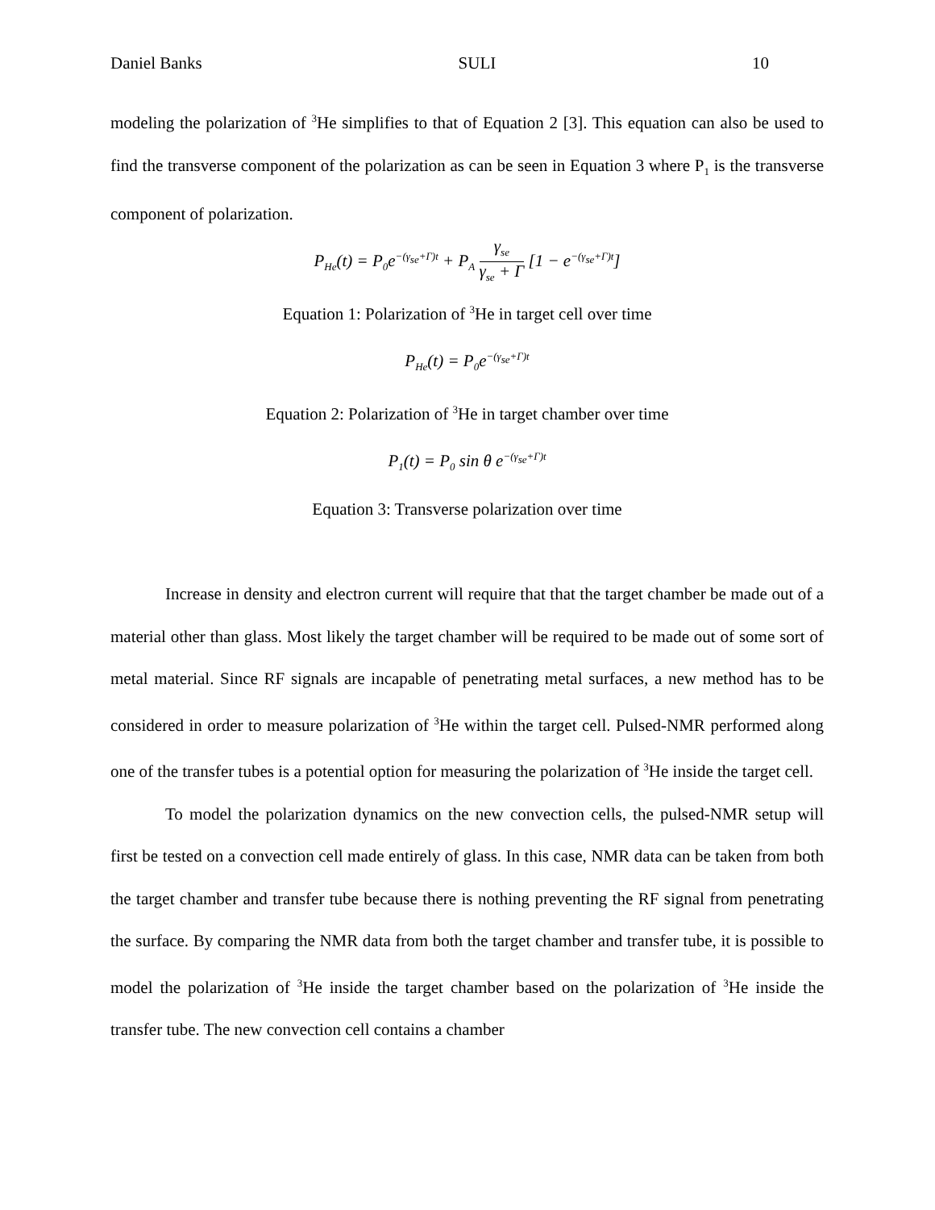Daniel Banks SULI 10
modeling the polarization of <sup>3</sup>He simplifies to that of Equation 2 [3]. This equation can also be used to find the transverse component of the polarization as can be seen in Equation 3 where P<sub>1</sub> is the transverse component of polarization.
P<sub>He</sub>(t) = P<sub>0</sub>e<sup>−(γ<sub>se</sub>+Γ)t</sup> + P<sub>A</sub> γ<sub>se</sub> γ<sub>se</sub> + Γ [1 − e<sup>−(γ<sub>se</sub>+Γ)t</sup>]
Equation 1: Polarization of <sup>3</sup>He in target cell over time
P<sub>He</sub>(t) = P<sub>0</sub>e<sup>−(γ<sub>se</sub>+Γ)t</sup>
Equation 2: Polarization of <sup>3</sup>He in target chamber over time
P<sub>1</sub>(t) = P<sub>0</sub> sin θ e<sup>−(γ<sub>se</sub>+Γ)t</sup>
Equation 3: Transverse polarization over time
Increase in density and electron current will require that that the target chamber be made out of a material other than glass. Most likely the target chamber will be required to be made out of some sort of metal material. Since RF signals are incapable of penetrating metal surfaces, a new method has to be considered in order to measure polarization of <sup>3</sup>He within the target cell. Pulsed-NMR performed along one of the transfer tubes is a potential option for measuring the polarization of <sup>3</sup>He inside the target cell.
To model the polarization dynamics on the new convection cells, the pulsed-NMR setup will first be tested on a convection cell made entirely of glass. In this case, NMR data can be taken from both the target chamber and transfer tube because there is nothing preventing the RF signal from penetrating the surface. By comparing the NMR data from both the target chamber and transfer tube, it is possible to model the polarization of <sup>3</sup>He inside the target chamber based on the polarization of <sup>3</sup>He inside the transfer tube. The new convection cell contains a chamber